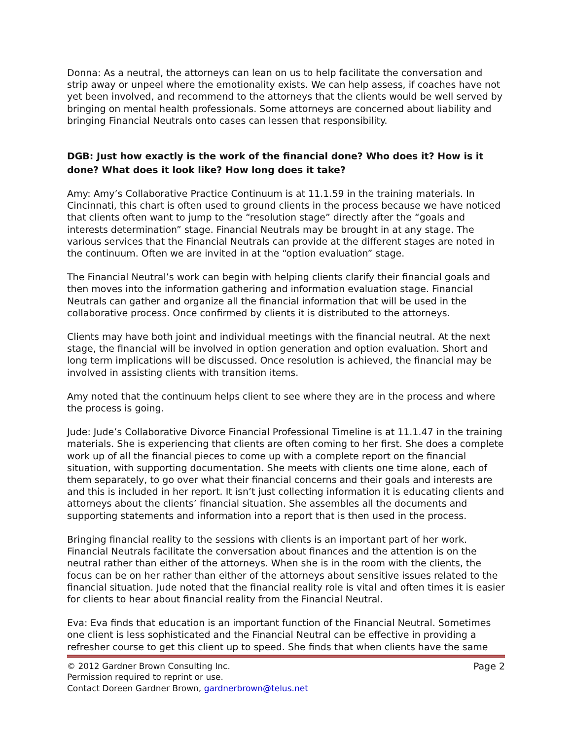Donna: As a neutral, the attorneys can lean on us to help facilitate the conversation and strip away or unpeel where the emotionality exists. We can help assess, if coaches have not yet been involved, and recommend to the attorneys that the clients would be well served by bringing on mental health professionals. Some attorneys are concerned about liability and bringing Financial Neutrals onto cases can lessen that responsibility.
DGB: Just how exactly is the work of the financial done? Who does it? How is it done? What does it look like? How long does it take?
Amy: Amy’s Collaborative Practice Continuum is at 11.1.59 in the training materials. In Cincinnati, this chart is often used to ground clients in the process because we have noticed that clients often want to jump to the “resolution stage” directly after the “goals and interests determination” stage. Financial Neutrals may be brought in at any stage. The various services that the Financial Neutrals can provide at the different stages are noted in the continuum. Often we are invited in at the “option evaluation” stage.
The Financial Neutral’s work can begin with helping clients clarify their financial goals and then moves into the information gathering and information evaluation stage. Financial Neutrals can gather and organize all the financial information that will be used in the collaborative process. Once confirmed by clients it is distributed to the attorneys.
Clients may have both joint and individual meetings with the financial neutral. At the next stage, the financial will be involved in option generation and option evaluation. Short and long term implications will be discussed. Once resolution is achieved, the financial may be involved in assisting clients with transition items.
Amy noted that the continuum helps client to see where they are in the process and where the process is going.
Jude: Jude’s Collaborative Divorce Financial Professional Timeline is at 11.1.47 in the training materials. She is experiencing that clients are often coming to her first. She does a complete work up of all the financial pieces to come up with a complete report on the financial situation, with supporting documentation. She meets with clients one time alone, each of them separately, to go over what their financial concerns and their goals and interests are and this is included in her report. It isn’t just collecting information it is educating clients and attorneys about the clients’ financial situation. She assembles all the documents and supporting statements and information into a report that is then used in the process.
Bringing financial reality to the sessions with clients is an important part of her work. Financial Neutrals facilitate the conversation about finances and the attention is on the neutral rather than either of the attorneys. When she is in the room with the clients, the focus can be on her rather than either of the attorneys about sensitive issues related to the financial situation. Jude noted that the financial reality role is vital and often times it is easier for clients to hear about financial reality from the Financial Neutral.
Eva: Eva finds that education is an important function of the Financial Neutral. Sometimes one client is less sophisticated and the Financial Neutral can be effective in providing a refresher course to get this client up to speed. She finds that when clients have the same
© 2012 Gardner Brown Consulting Inc.
Permission required to reprint or use.
Contact Doreen Gardner Brown, gardnerbrown@telus.net
Page 2